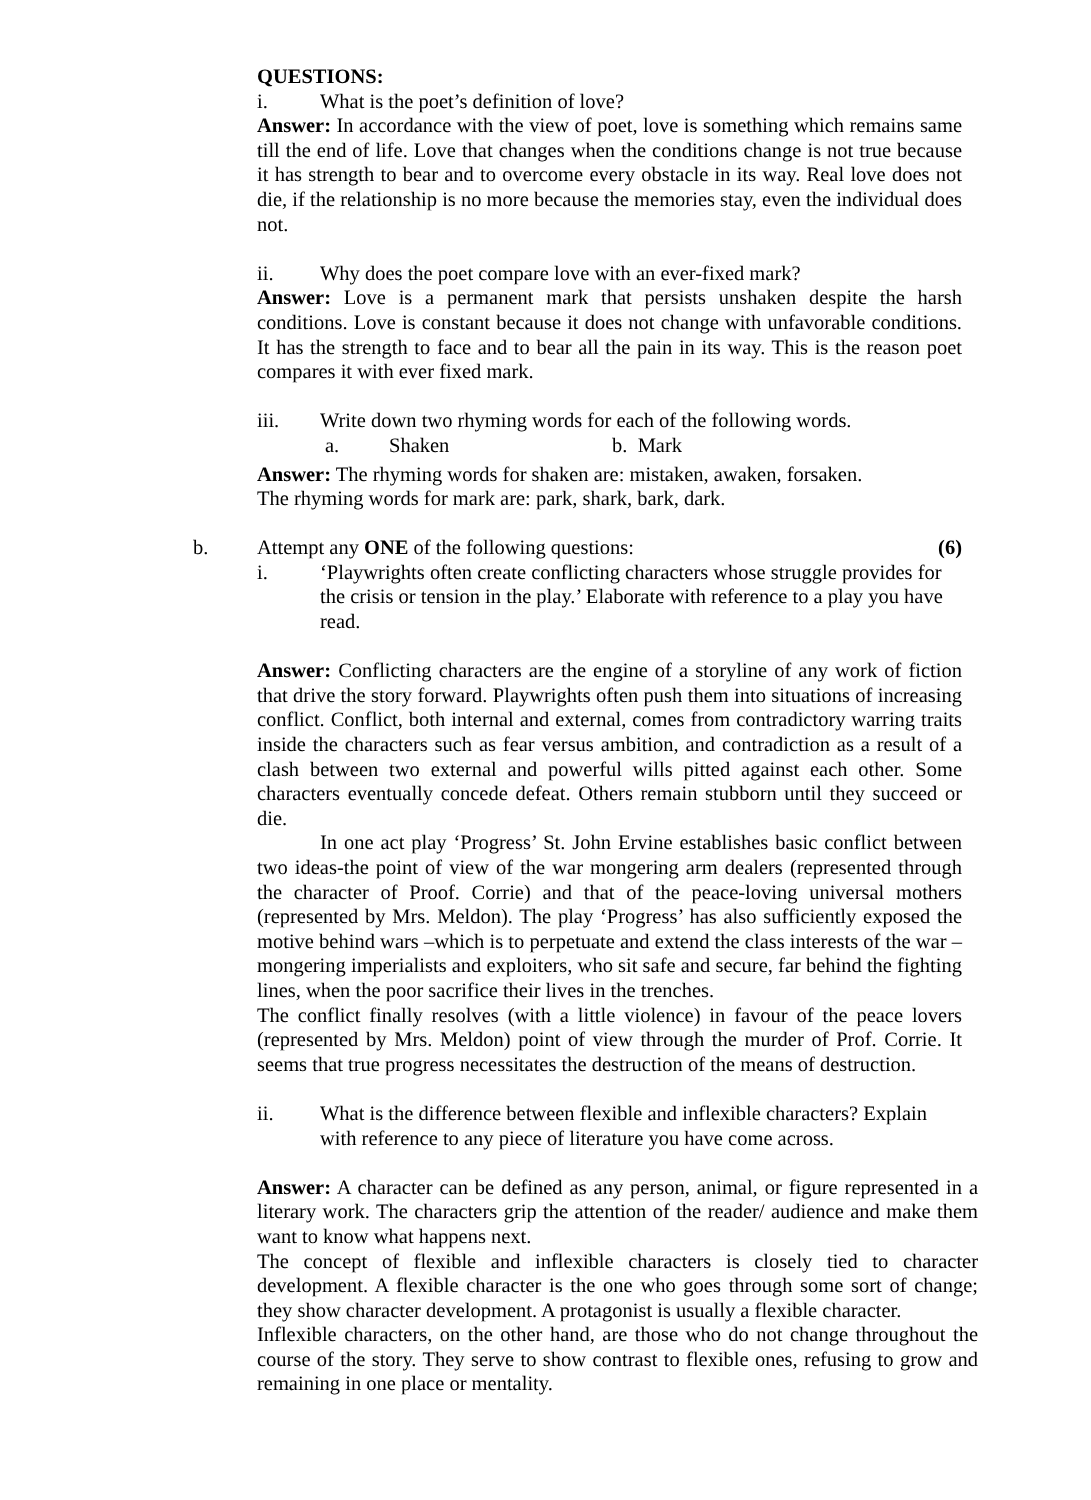QUESTIONS:
i. What is the poet’s definition of love?
Answer: In accordance with the view of poet, love is something which remains same till the end of life. Love that changes when the conditions change is not true because it has strength to bear and to overcome every obstacle in its way. Real love does not die, if the relationship is no more because the memories stay, even the individual does not.
ii. Why does the poet compare love with an ever-fixed mark?
Answer: Love is a permanent mark that persists unshaken despite the harsh conditions. Love is constant because it does not change with unfavorable conditions. It has the strength to face and to bear all the pain in its way. This is the reason poet compares it with ever fixed mark.
iii. Write down two rhyming words for each of the following words.
a. Shaken b. Mark
Answer: The rhyming words for shaken are: mistaken, awaken, forsaken.
The rhyming words for mark are: park, shark, bark, dark.
b. Attempt any ONE of the following questions: (6)
i. ‘Playwrights often create conflicting characters whose struggle provides for the crisis or tension in the play.’ Elaborate with reference to a play you have read.
Answer: Conflicting characters are the engine of a storyline of any work of fiction that drive the story forward. Playwrights often push them into situations of increasing conflict. Conflict, both internal and external, comes from contradictory warring traits inside the characters such as fear versus ambition, and contradiction as a result of a clash between two external and powerful wills pitted against each other. Some characters eventually concede defeat. Others remain stubborn until they succeed or die.
In one act play ‘Progress’ St. John Ervine establishes basic conflict between two ideas-the point of view of the war mongering arm dealers (represented through the character of Proof. Corrie) and that of the peace-loving universal mothers (represented by Mrs. Meldon). The play ‘Progress’ has also sufficiently exposed the motive behind wars –which is to perpetuate and extend the class interests of the war –mongering imperialists and exploiters, who sit safe and secure, far behind the fighting lines, when the poor sacrifice their lives in the trenches.
The conflict finally resolves (with a little violence) in favour of the peace lovers (represented by Mrs. Meldon) point of view through the murder of Prof. Corrie. It seems that true progress necessitates the destruction of the means of destruction.
ii. What is the difference between flexible and inflexible characters? Explain with reference to any piece of literature you have come across.
Answer: A character can be defined as any person, animal, or figure represented in a literary work. The characters grip the attention of the reader/ audience and make them want to know what happens next.
The concept of flexible and inflexible characters is closely tied to character development. A flexible character is the one who goes through some sort of change; they show character development. A protagonist is usually a flexible character.
Inflexible characters, on the other hand, are those who do not change throughout the course of the story. They serve to show contrast to flexible ones, refusing to grow and remaining in one place or mentality.